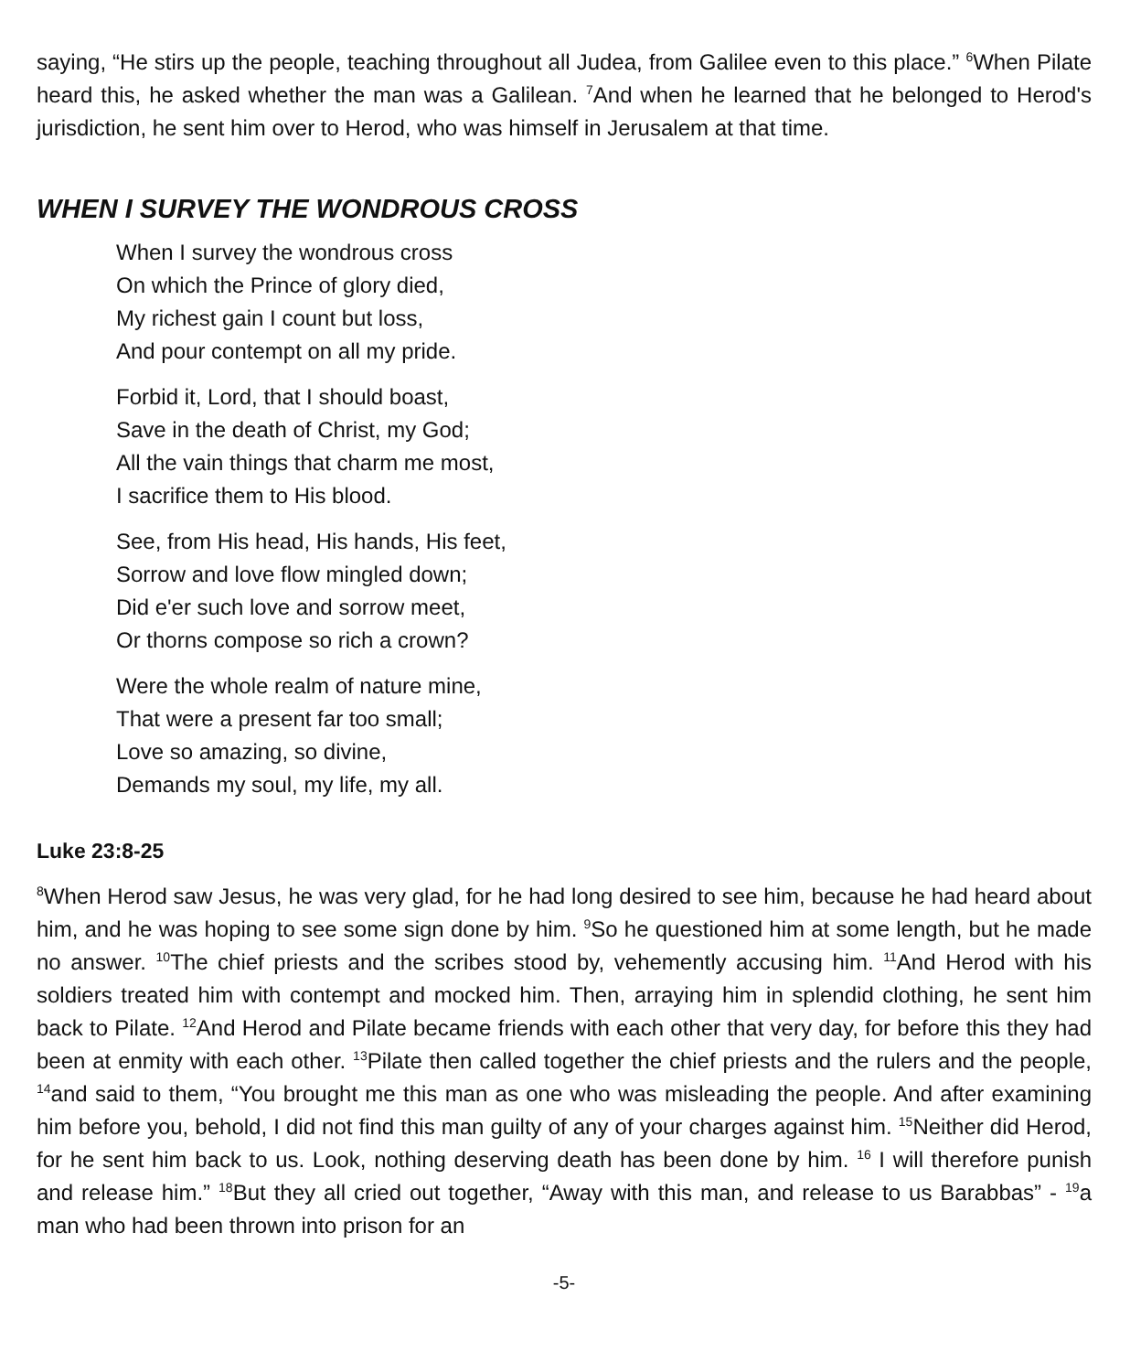saying, “He stirs up the people, teaching throughout all Judea, from Galilee even to this place.” <sup>6</sup>When Pilate heard this, he asked whether the man was a Galilean. <sup>7</sup>And when he learned that he belonged to Herod's jurisdiction, he sent him over to Herod, who was himself in Jerusalem at that time.
WHEN I SURVEY THE WONDROUS CROSS
When I survey the wondrous cross
On which the Prince of glory died,
My richest gain I count but loss,
And pour contempt on all my pride.
Forbid it, Lord, that I should boast,
Save in the death of Christ, my God;
All the vain things that charm me most,
I sacrifice them to His blood.
See, from His head, His hands, His feet,
Sorrow and love flow mingled down;
Did e'er such love and sorrow meet,
Or thorns compose so rich a crown?
Were the whole realm of nature mine,
That were a present far too small;
Love so amazing, so divine,
Demands my soul, my life, my all.
Luke 23:8-25
<sup>8</sup> When Herod saw Jesus, he was very glad, for he had long desired to see him, because he had heard about him, and he was hoping to see some sign done by him. <sup>9</sup>So he questioned him at some length, but he made no answer. <sup>10</sup>The chief priests and the scribes stood by, vehemently accusing him. <sup>11</sup>And Herod with his soldiers treated him with contempt and mocked him. Then, arraying him in splendid clothing, he sent him back to Pilate. <sup>12</sup>And Herod and Pilate became friends with each other that very day, for before this they had been at enmity with each other. <sup>13</sup>Pilate then called together the chief priests and the rulers and the people, <sup>14</sup>and said to them, “You brought me this man as one who was misleading the people. And after examining him before you, behold, I did not find this man guilty of any of your charges against him. <sup>15</sup>Neither did Herod, for he sent him back to us. Look, nothing deserving death has been done by him. <sup>16</sup> I will therefore punish and release him.” <sup>18</sup>But they all cried out together, “Away with this man, and release to us Barabbas” - <sup>19</sup>a man who had been thrown into prison for an
-5-